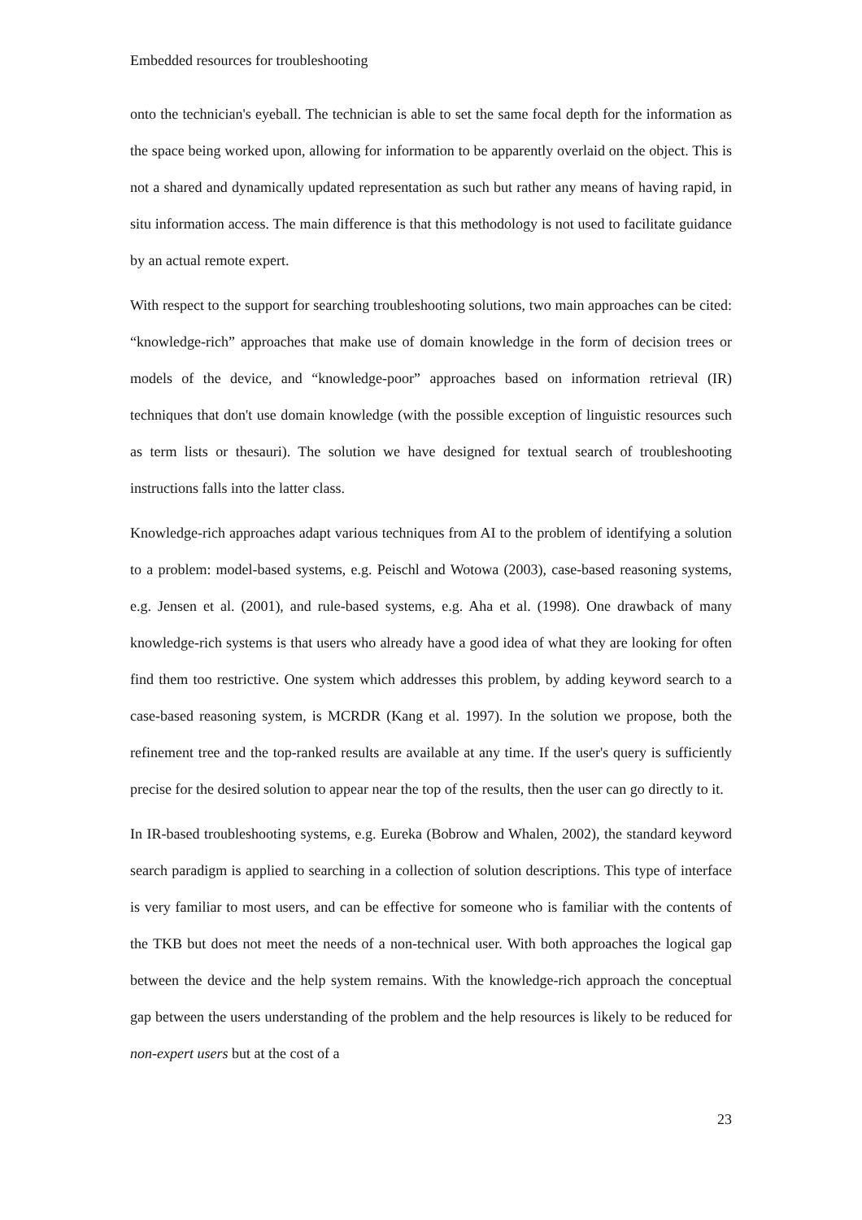Embedded resources for troubleshooting
onto the technician's eyeball. The technician is able to set the same focal depth for the information as the space being worked upon, allowing for information to be apparently overlaid on the object. This is not a shared and dynamically updated representation as such but rather any means of having rapid, in situ information access. The main difference is that this methodology is not used to facilitate guidance by an actual remote expert.
With respect to the support for searching troubleshooting solutions, two main approaches can be cited: “knowledge-rich” approaches that make use of domain knowledge in the form of decision trees or models of the device, and “knowledge-poor” approaches based on information retrieval (IR) techniques that don't use domain knowledge (with the possible exception of linguistic resources such as term lists or thesauri). The solution we have designed for textual search of troubleshooting instructions falls into the latter class.
Knowledge-rich approaches adapt various techniques from AI to the problem of identifying a solution to a problem: model-based systems, e.g. Peischl and Wotowa (2003), case-based reasoning systems, e.g. Jensen et al. (2001), and rule-based systems, e.g. Aha et al. (1998). One drawback of many knowledge-rich systems is that users who already have a good idea of what they are looking for often find them too restrictive. One system which addresses this problem, by adding keyword search to a case-based reasoning system, is MCRDR (Kang et al. 1997). In the solution we propose, both the refinement tree and the top-ranked results are available at any time. If the user's query is sufficiently precise for the desired solution to appear near the top of the results, then the user can go directly to it.
In IR-based troubleshooting systems, e.g. Eureka (Bobrow and Whalen, 2002), the standard keyword search paradigm is applied to searching in a collection of solution descriptions. This type of interface is very familiar to most users, and can be effective for someone who is familiar with the contents of the TKB but does not meet the needs of a non-technical user. With both approaches the logical gap between the device and the help system remains. With the knowledge-rich approach the conceptual gap between the users understanding of the problem and the help resources is likely to be reduced for non-expert users but at the cost of a
23